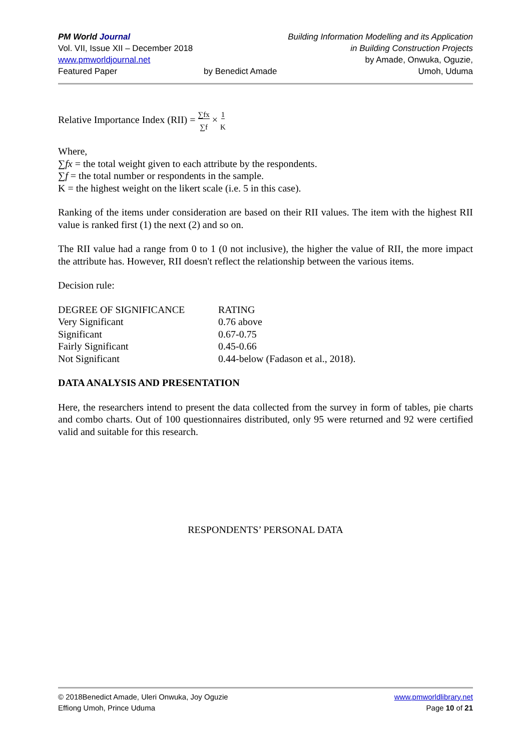PM World Journal
Vol. VII, Issue XII – December 2018
www.pmworldjournal.net
Featured Paper
by Benedict Amade Building Information Modelling and its Application
in Building Construction Projects
by Amade, Onwuka, Oguzie,
Umoh, Uduma
Relative Importance Index (RII) = ∑fx
∑f × 1
K
Where,
∑fx = the total weight given to each attribute by the respondents.
∑f = the total number or respondents in the sample.
K = the highest weight on the likert scale (i.e. 5 in this case).
Ranking of the items under consideration are based on their RII values. The item with the highest RII value is ranked first (1) the next (2) and so on.
The RII value had a range from 0 to 1 (0 not inclusive), the higher the value of RII, the more impact the attribute has. However, RII doesn't reflect the relationship between the various items.
Decision rule:
| DEGREE OF SIGNIFICANCE | RATING |
| --- | --- |
| Very Significant | 0.76 above |
| Significant | 0.67-0.75 |
| Fairly Significant | 0.45-0.66 |
| Not Significant | 0.44-below (Fadason et al., 2018). |
DATA ANALYSIS AND PRESENTATION
Here, the researchers intend to present the data collected from the survey in form of tables, pie charts and combo charts. Out of 100 questionnaires distributed, only 95 were returned and 92 were certified valid and suitable for this research.
RESPONDENTS’ PERSONAL DATA
© 2018Benedict Amade, Uleri Onwuka, Joy Oguzie
Effiong Umoh, Prince Uduma
www.pmworldlibrary.net
Page 10 of 21